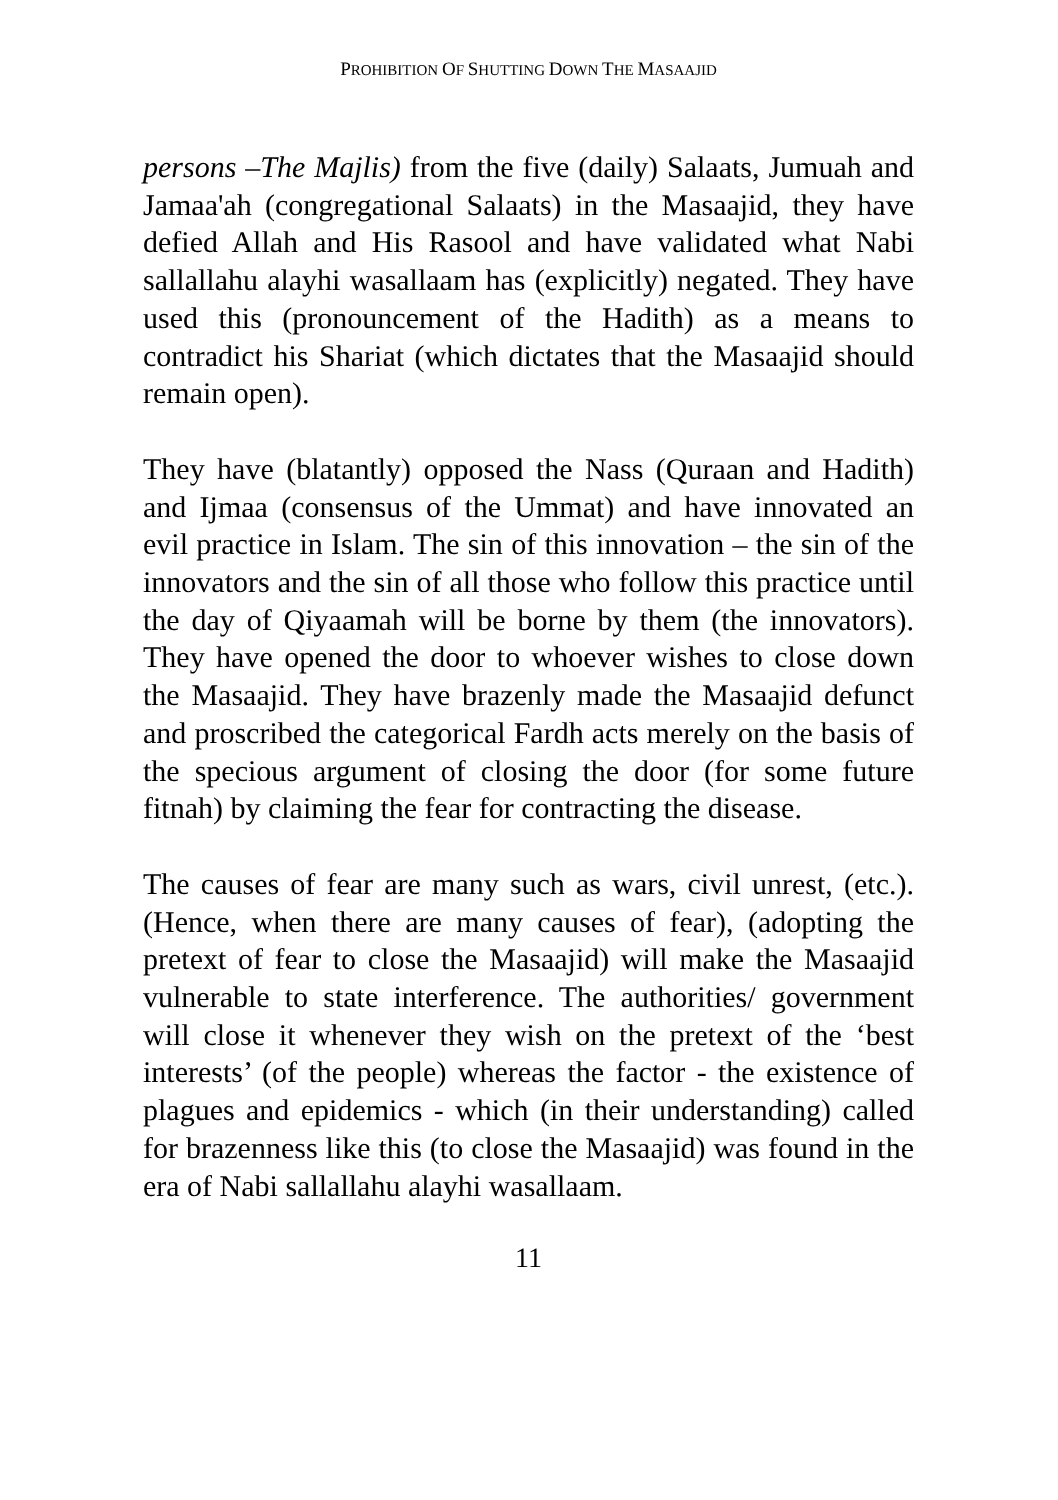PROHIBITION OF SHUTTING DOWN THE MASAAJID
persons –The Majlis) from the five (daily) Salaats, Jumuah and Jamaa'ah (congregational Salaats) in the Masaajid, they have defied Allah and His Rasool and have validated what Nabi sallallahu alayhi wasallaam has (explicitly) negated. They have used this (pronouncement of the Hadith) as a means to contradict his Shariat (which dictates that the Masaajid should remain open).
They have (blatantly) opposed the Nass (Quraan and Hadith) and Ijmaa (consensus of the Ummat) and have innovated an evil practice in Islam. The sin of this innovation – the sin of the innovators and the sin of all those who follow this practice until the day of Qiyaamah will be borne by them (the innovators). They have opened the door to whoever wishes to close down the Masaajid. They have brazenly made the Masaajid defunct and proscribed the categorical Fardh acts merely on the basis of the specious argument of closing the door (for some future fitnah) by claiming the fear for contracting the disease.
The causes of fear are many such as wars, civil unrest, (etc.). (Hence, when there are many causes of fear), (adopting the pretext of fear to close the Masaajid) will make the Masaajid vulnerable to state interference. The authorities/ government will close it whenever they wish on the pretext of the ‘best interests’ (of the people) whereas the factor - the existence of plagues and epidemics - which (in their understanding) called for brazenness like this (to close the Masaajid) was found in the era of Nabi sallallahu alayhi wasallaam.
11